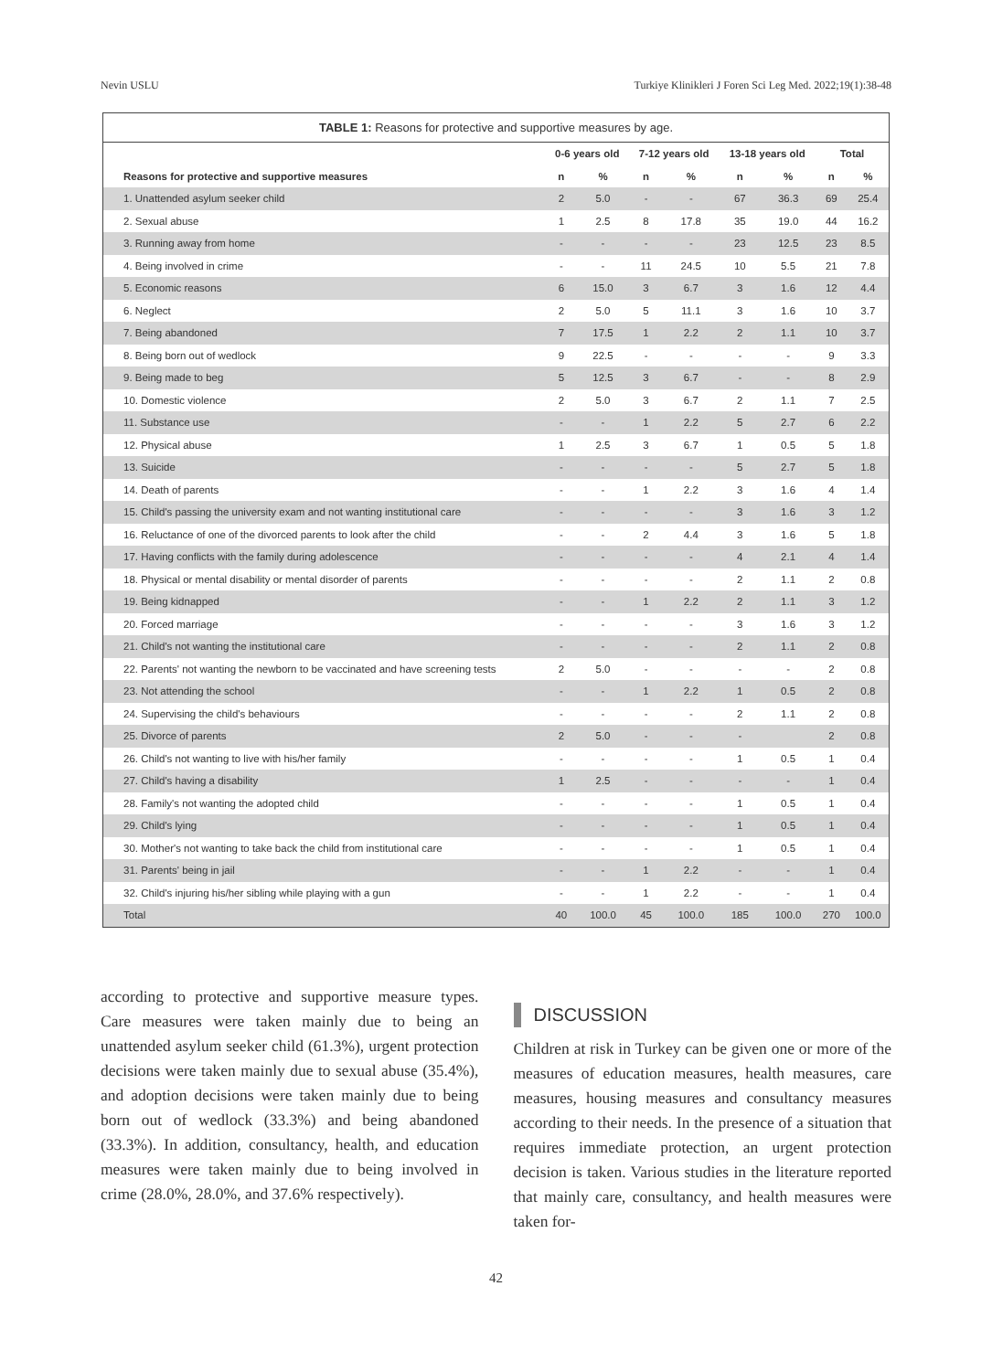Nevin USLU Turkiye Klinikleri J Foren Sci Leg Med. 2022;19(1):38-48
TABLE 1: Reasons for protective and supportive measures by age.
| | 0-6 years old | | 7-12 years old | | 13-18 years old | | Total | |
| --- | --- | --- | --- | --- | --- | --- | --- | --- |
| Reasons for protective and supportive measures | n | % | n | % | n | % | n | % |
| 1. Unattended asylum seeker child | 2 | 5.0 | - | - | 67 | 36.3 | 69 | 25.4 |
| 2. Sexual abuse | 1 | 2.5 | 8 | 17.8 | 35 | 19.0 | 44 | 16.2 |
| 3. Running away from home | - | - | - | - | 23 | 12.5 | 23 | 8.5 |
| 4. Being involved in crime | - | - | 11 | 24.5 | 10 | 5.5 | 21 | 7.8 |
| 5. Economic reasons | 6 | 15.0 | 3 | 6.7 | 3 | 1.6 | 12 | 4.4 |
| 6. Neglect | 2 | 5.0 | 5 | 11.1 | 3 | 1.6 | 10 | 3.7 |
| 7. Being abandoned | 7 | 17.5 | 1 | 2.2 | 2 | 1.1 | 10 | 3.7 |
| 8. Being born out of wedlock | 9 | 22.5 | - | - | - | - | 9 | 3.3 |
| 9. Being made to beg | 5 | 12.5 | 3 | 6.7 | - | - | 8 | 2.9 |
| 10. Domestic violence | 2 | 5.0 | 3 | 6.7 | 2 | 1.1 | 7 | 2.5 |
| 11. Substance use | - | - | 1 | 2.2 | 5 | 2.7 | 6 | 2.2 |
| 12. Physical abuse | 1 | 2.5 | 3 | 6.7 | 1 | 0.5 | 5 | 1.8 |
| 13. Suicide | - | - | - | - | 5 | 2.7 | 5 | 1.8 |
| 14. Death of parents | - | - | 1 | 2.2 | 3 | 1.6 | 4 | 1.4 |
| 15. Child's passing the university exam and not wanting institutional care | - | - | - | - | 3 | 1.6 | 3 | 1.2 |
| 16. Reluctance of one of the divorced parents to look after the child | - | - | 2 | 4.4 | 3 | 1.6 | 5 | 1.8 |
| 17. Having conflicts with the family during adolescence | - | - | - | - | 4 | 2.1 | 4 | 1.4 |
| 18. Physical or mental disability or mental disorder of parents | - | - | - | - | 2 | 1.1 | 2 | 0.8 |
| 19. Being kidnapped | - | - | 1 | 2.2 | 2 | 1.1 | 3 | 1.2 |
| 20. Forced marriage | - | - | - | - | 3 | 1.6 | 3 | 1.2 |
| 21. Child's not wanting the institutional care | - | - | - | - | 2 | 1.1 | 2 | 0.8 |
| 22. Parents' not wanting the newborn to be vaccinated and have screening tests | 2 | 5.0 | - | - | - | - | 2 | 0.8 |
| 23. Not attending the school | - | - | 1 | 2.2 | 1 | 0.5 | 2 | 0.8 |
| 24. Supervising the child's behaviours | - | - | - | - | 2 | 1.1 | 2 | 0.8 |
| 25. Divorce of parents | 2 | 5.0 | - | - | - | | 2 | 0.8 |
| 26. Child's not wanting to live with his/her family | - | - | - | - | 1 | 0.5 | 1 | 0.4 |
| 27. Child's having a disability | 1 | 2.5 | - | - | - | - | 1 | 0.4 |
| 28. Family's not wanting the adopted child | - | - | - | - | 1 | 0.5 | 1 | 0.4 |
| 29. Child's lying | - | - | - | - | 1 | 0.5 | 1 | 0.4 |
| 30. Mother's not wanting to take back the child from institutional care | - | - | - | - | 1 | 0.5 | 1 | 0.4 |
| 31. Parents' being in jail | - | - | 1 | 2.2 | - | - | 1 | 0.4 |
| 32. Child's injuring his/her sibling while playing with a gun | - | - | 1 | 2.2 | - | - | 1 | 0.4 |
| Total | 40 | 100.0 | 45 | 100.0 | 185 | 100.0 | 270 | 100.0 |
according to protective and supportive measure types. Care measures were taken mainly due to being an unattended asylum seeker child (61.3%), urgent protection decisions were taken mainly due to sexual abuse (35.4%), and adoption decisions were taken mainly due to being born out of wedlock (33.3%) and being abandoned (33.3%). In addition, consultancy, health, and education measures were taken mainly due to being involved in crime (28.0%, 28.0%, and 37.6% respectively).
DISCUSSION
Children at risk in Turkey can be given one or more of the measures of education measures, health measures, care measures, housing measures and consultancy measures according to their needs. In the presence of a situation that requires immediate protection, an urgent protection decision is taken. Various studies in the literature reported that mainly care, consultancy, and health measures were taken for-
42